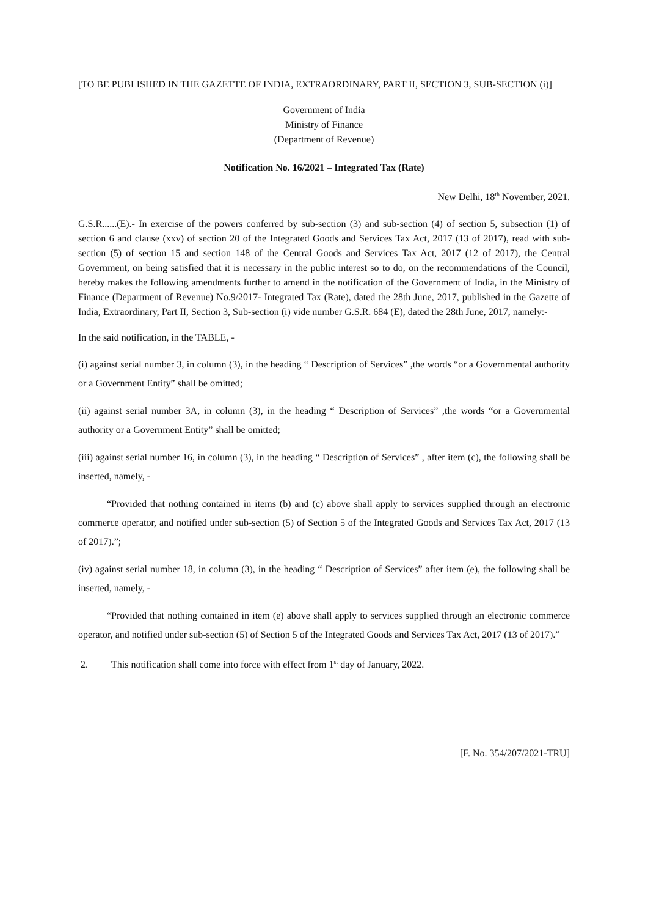[TO BE PUBLISHED IN THE GAZETTE OF INDIA, EXTRAORDINARY, PART II, SECTION 3, SUB-SECTION (i)]
Government of India
Ministry of Finance
(Department of Revenue)
Notification No. 16/2021 – Integrated Tax (Rate)
New Delhi, 18<sup>th</sup> November, 2021.
G.S.R......(E).- In exercise of the powers conferred by sub-section (3) and sub-section (4) of section 5, subsection (1) of section 6 and clause (xxv) of section 20 of the Integrated Goods and Services Tax Act, 2017 (13 of 2017), read with sub-section (5) of section 15 and section 148 of the Central Goods and Services Tax Act, 2017 (12 of 2017), the Central Government, on being satisfied that it is necessary in the public interest so to do, on the recommendations of the Council, hereby makes the following amendments further to amend in the notification of the Government of India, in the Ministry of Finance (Department of Revenue) No.9/2017- Integrated Tax (Rate), dated the 28th June, 2017, published in the Gazette of India, Extraordinary, Part II, Section 3, Sub-section (i) vide number G.S.R. 684 (E), dated the 28th June, 2017, namely:-
In the said notification, in the TABLE, -
(i) against serial number 3, in column (3), in the heading “ Description of Services” ,the words “or a Governmental authority or a Government Entity” shall be omitted;
(ii) against serial number 3A, in column (3), in the heading “ Description of Services” ,the words “or a Governmental authority or a Government Entity” shall be omitted;
(iii) against serial number 16, in column (3), in the heading “ Description of Services” , after item (c), the following shall be inserted, namely, -
“Provided that nothing contained in items (b) and (c) above shall apply to services supplied through an electronic commerce operator, and notified under sub-section (5) of Section 5 of the Integrated Goods and Services Tax Act, 2017 (13 of 2017).”;
(iv) against serial number 18, in column (3), in the heading “ Description of Services” after item (e), the following shall be inserted, namely, -
“Provided that nothing contained in item (e) above shall apply to services supplied through an electronic commerce operator, and notified under sub-section (5) of Section 5 of the Integrated Goods and Services Tax Act, 2017 (13 of 2017).”
2. This notification shall come into force with effect from 1<sup>st</sup> day of January, 2022.
[F. No. 354/207/2021-TRU]